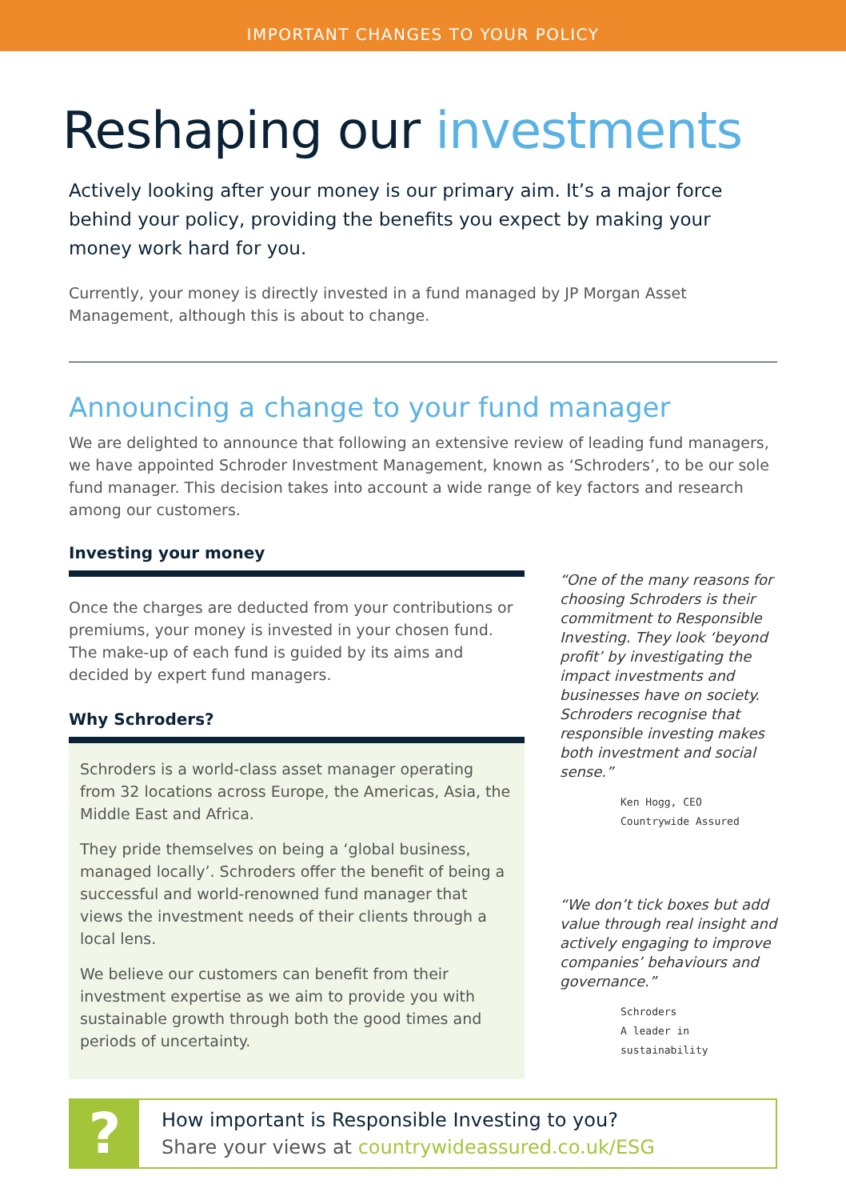IMPORTANT CHANGES TO YOUR POLICY
Reshaping our investments
Actively looking after your money is our primary aim. It’s a major force behind your policy, providing the benefits you expect by making your money work hard for you.
Currently, your money is directly invested in a fund managed by JP Morgan Asset Management, although this is about to change.
Announcing a change to your fund manager
We are delighted to announce that following an extensive review of leading fund managers, we have appointed Schroder Investment Management, known as ‘Schroders’, to be our sole fund manager. This decision takes into account a wide range of key factors and research among our customers.
Investing your money
Once the charges are deducted from your contributions or premiums, your money is invested in your chosen fund. The make-up of each fund is guided by its aims and decided by expert fund managers.
Why Schroders?
Schroders is a world-class asset manager operating from 32 locations across Europe, the Americas, Asia, the Middle East and Africa.
They pride themselves on being a ‘global business, managed locally’. Schroders offer the benefit of being a successful and world-renowned fund manager that views the investment needs of their clients through a local lens.
We believe our customers can benefit from their investment expertise as we aim to provide you with sustainable growth through both the good times and periods of uncertainty.
“One of the many reasons for choosing Schroders is their commitment to Responsible Investing. They look ‘beyond profit’ by investigating the impact investments and businesses have on society. Schroders recognise that responsible investing makes both investment and social sense.”
Ken Hogg, CEO
Countrywide Assured
“We don’t tick boxes but add value through real insight and actively engaging to improve companies’ behaviours and governance.”
Schroders
A leader in sustainability
?
How important is Responsible Investing to you?
Share your views at countrywideassured.co.uk/ESG